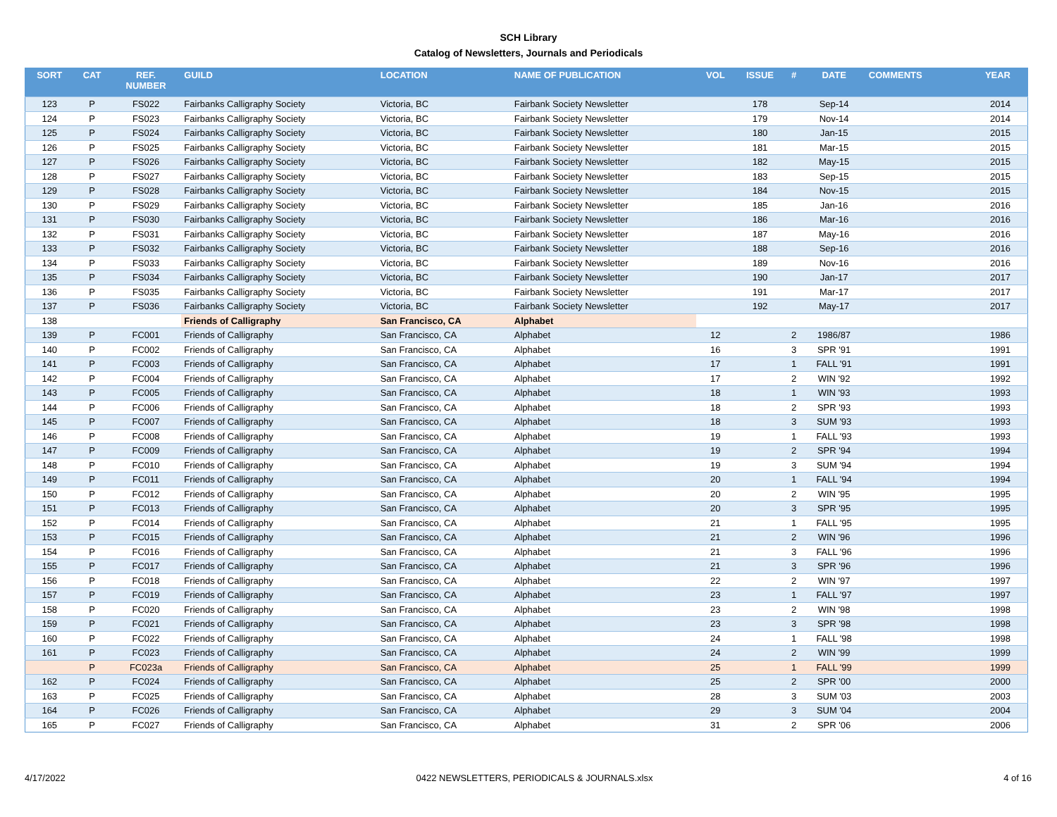SCH Library
Catalog of Newsletters, Journals and Periodicals
| SORT | CAT | REF. NUMBER | GUILD | LOCATION | NAME OF PUBLICATION | VOL | ISSUE | # | DATE | COMMENTS | YEAR |
| --- | --- | --- | --- | --- | --- | --- | --- | --- | --- | --- | --- |
| 123 | P | FS022 | Fairbanks Calligraphy Society | Victoria, BC | Fairbank Society Newsletter | | 178 | | Sep-14 | | 2014 |
| 124 | P | FS023 | Fairbanks Calligraphy Society | Victoria, BC | Fairbank Society Newsletter | | 179 | | Nov-14 | | 2014 |
| 125 | P | FS024 | Fairbanks Calligraphy Society | Victoria, BC | Fairbank Society Newsletter | | 180 | | Jan-15 | | 2015 |
| 126 | P | FS025 | Fairbanks Calligraphy Society | Victoria, BC | Fairbank Society Newsletter | | 181 | | Mar-15 | | 2015 |
| 127 | P | FS026 | Fairbanks Calligraphy Society | Victoria, BC | Fairbank Society Newsletter | | 182 | | May-15 | | 2015 |
| 128 | P | FS027 | Fairbanks Calligraphy Society | Victoria, BC | Fairbank Society Newsletter | | 183 | | Sep-15 | | 2015 |
| 129 | P | FS028 | Fairbanks Calligraphy Society | Victoria, BC | Fairbank Society Newsletter | | 184 | | Nov-15 | | 2015 |
| 130 | P | FS029 | Fairbanks Calligraphy Society | Victoria, BC | Fairbank Society Newsletter | | 185 | | Jan-16 | | 2016 |
| 131 | P | FS030 | Fairbanks Calligraphy Society | Victoria, BC | Fairbank Society Newsletter | | 186 | | Mar-16 | | 2016 |
| 132 | P | FS031 | Fairbanks Calligraphy Society | Victoria, BC | Fairbank Society Newsletter | | 187 | | May-16 | | 2016 |
| 133 | P | FS032 | Fairbanks Calligraphy Society | Victoria, BC | Fairbank Society Newsletter | | 188 | | Sep-16 | | 2016 |
| 134 | P | FS033 | Fairbanks Calligraphy Society | Victoria, BC | Fairbank Society Newsletter | | 189 | | Nov-16 | | 2016 |
| 135 | P | FS034 | Fairbanks Calligraphy Society | Victoria, BC | Fairbank Society Newsletter | | 190 | | Jan-17 | | 2017 |
| 136 | P | FS035 | Fairbanks Calligraphy Society | Victoria, BC | Fairbank Society Newsletter | | 191 | | Mar-17 | | 2017 |
| 137 | P | FS036 | Fairbanks Calligraphy Society | Victoria, BC | Fairbank Society Newsletter | | 192 | | May-17 | | 2017 |
| 138 | | | Friends of Calligraphy | San Francisco, CA | Alphabet | | | | | | |
| 139 | P | FC001 | Friends of Calligraphy | San Francisco, CA | Alphabet | 12 | | 2 | 1986/87 | | 1986 |
| 140 | P | FC002 | Friends of Calligraphy | San Francisco, CA | Alphabet | 16 | | 3 | SPR '91 | | 1991 |
| 141 | P | FC003 | Friends of Calligraphy | San Francisco, CA | Alphabet | 17 | | 1 | FALL '91 | | 1991 |
| 142 | P | FC004 | Friends of Calligraphy | San Francisco, CA | Alphabet | 17 | | 2 | WIN '92 | | 1992 |
| 143 | P | FC005 | Friends of Calligraphy | San Francisco, CA | Alphabet | 18 | | 1 | WIN '93 | | 1993 |
| 144 | P | FC006 | Friends of Calligraphy | San Francisco, CA | Alphabet | 18 | | 2 | SPR '93 | | 1993 |
| 145 | P | FC007 | Friends of Calligraphy | San Francisco, CA | Alphabet | 18 | | 3 | SUM '93 | | 1993 |
| 146 | P | FC008 | Friends of Calligraphy | San Francisco, CA | Alphabet | 19 | | 1 | FALL '93 | | 1993 |
| 147 | P | FC009 | Friends of Calligraphy | San Francisco, CA | Alphabet | 19 | | 2 | SPR '94 | | 1994 |
| 148 | P | FC010 | Friends of Calligraphy | San Francisco, CA | Alphabet | 19 | | 3 | SUM '94 | | 1994 |
| 149 | P | FC011 | Friends of Calligraphy | San Francisco, CA | Alphabet | 20 | | 1 | FALL '94 | | 1994 |
| 150 | P | FC012 | Friends of Calligraphy | San Francisco, CA | Alphabet | 20 | | 2 | WIN '95 | | 1995 |
| 151 | P | FC013 | Friends of Calligraphy | San Francisco, CA | Alphabet | 20 | | 3 | SPR '95 | | 1995 |
| 152 | P | FC014 | Friends of Calligraphy | San Francisco, CA | Alphabet | 21 | | 1 | FALL '95 | | 1995 |
| 153 | P | FC015 | Friends of Calligraphy | San Francisco, CA | Alphabet | 21 | | 2 | WIN '96 | | 1996 |
| 154 | P | FC016 | Friends of Calligraphy | San Francisco, CA | Alphabet | 21 | | 3 | FALL '96 | | 1996 |
| 155 | P | FC017 | Friends of Calligraphy | San Francisco, CA | Alphabet | 21 | | 3 | SPR '96 | | 1996 |
| 156 | P | FC018 | Friends of Calligraphy | San Francisco, CA | Alphabet | 22 | | 2 | WIN '97 | | 1997 |
| 157 | P | FC019 | Friends of Calligraphy | San Francisco, CA | Alphabet | 23 | | 1 | FALL '97 | | 1997 |
| 158 | P | FC020 | Friends of Calligraphy | San Francisco, CA | Alphabet | 23 | | 2 | WIN '98 | | 1998 |
| 159 | P | FC021 | Friends of Calligraphy | San Francisco, CA | Alphabet | 23 | | 3 | SPR '98 | | 1998 |
| 160 | P | FC022 | Friends of Calligraphy | San Francisco, CA | Alphabet | 24 | | 1 | FALL '98 | | 1998 |
| 161 | P | FC023 | Friends of Calligraphy | San Francisco, CA | Alphabet | 24 | | 2 | WIN '99 | | 1999 |
| | P | FC023a | Friends of Calligraphy | San Francisco, CA | Alphabet | 25 | | 1 | FALL '99 | | 1999 |
| 162 | P | FC024 | Friends of Calligraphy | San Francisco, CA | Alphabet | 25 | | 2 | SPR '00 | | 2000 |
| 163 | P | FC025 | Friends of Calligraphy | San Francisco, CA | Alphabet | 28 | | 3 | SUM '03 | | 2003 |
| 164 | P | FC026 | Friends of Calligraphy | San Francisco, CA | Alphabet | 29 | | 3 | SUM '04 | | 2004 |
| 165 | P | FC027 | Friends of Calligraphy | San Francisco, CA | Alphabet | 31 | | 2 | SPR '06 | | 2006 |
4/17/2022 0422 NEWSLETTERS, PERIODICALS & JOURNALS.xlsx 4 of 16